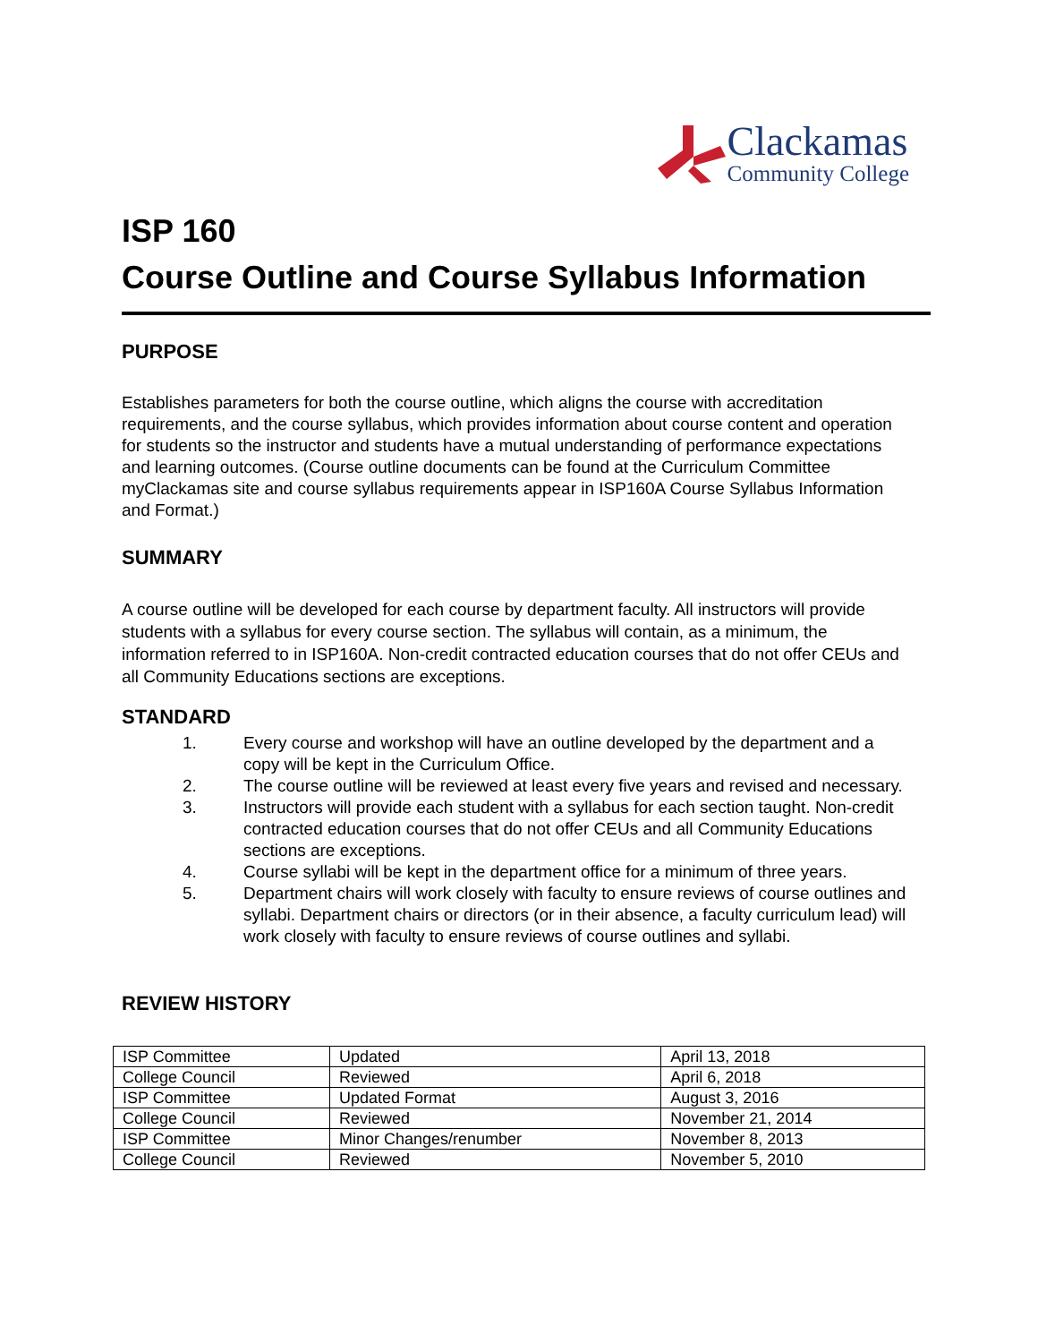Clackamas
Community College
ISP 160
Course Outline and Course Syllabus Information
PURPOSE
Establishes parameters for both the course outline, which aligns the course with accreditation requirements, and the course syllabus, which provides information about course content and operation for students so the instructor and students have a mutual understanding of performance expectations and learning outcomes. (Course outline documents can be found at the Curriculum Committee myClackamas site and course syllabus requirements appear in ISP160A Course Syllabus Information and Format.)
SUMMARY
A course outline will be developed for each course by department faculty. All instructors will provide students with a syllabus for every course section. The syllabus will contain, as a minimum, the information referred to in ISP160A. Non-credit contracted education courses that do not offer CEUs and all Community Educations sections are exceptions.
STANDARD
1. Every course and workshop will have an outline developed by the department and a copy will be kept in the Curriculum Office.
2. The course outline will be reviewed at least every five years and revised and necessary.
3. Instructors will provide each student with a syllabus for each section taught. Non-credit contracted education courses that do not offer CEUs and all Community Educations sections are exceptions.
4. Course syllabi will be kept in the department office for a minimum of three years.
5. Department chairs will work closely with faculty to ensure reviews of course outlines and syllabi. Department chairs or directors (or in their absence, a faculty curriculum lead) will work closely with faculty to ensure reviews of course outlines and syllabi.
REVIEW HISTORY
| ISP Committee | Updated | April 13, 2018 |
| College Council | Reviewed | April 6, 2018 |
| ISP Committee | Updated Format | August 3, 2016 |
| College Council | Reviewed | November 21, 2014 |
| ISP Committee | Minor Changes/renumber | November 8, 2013 |
| College Council | Reviewed | November 5, 2010 |